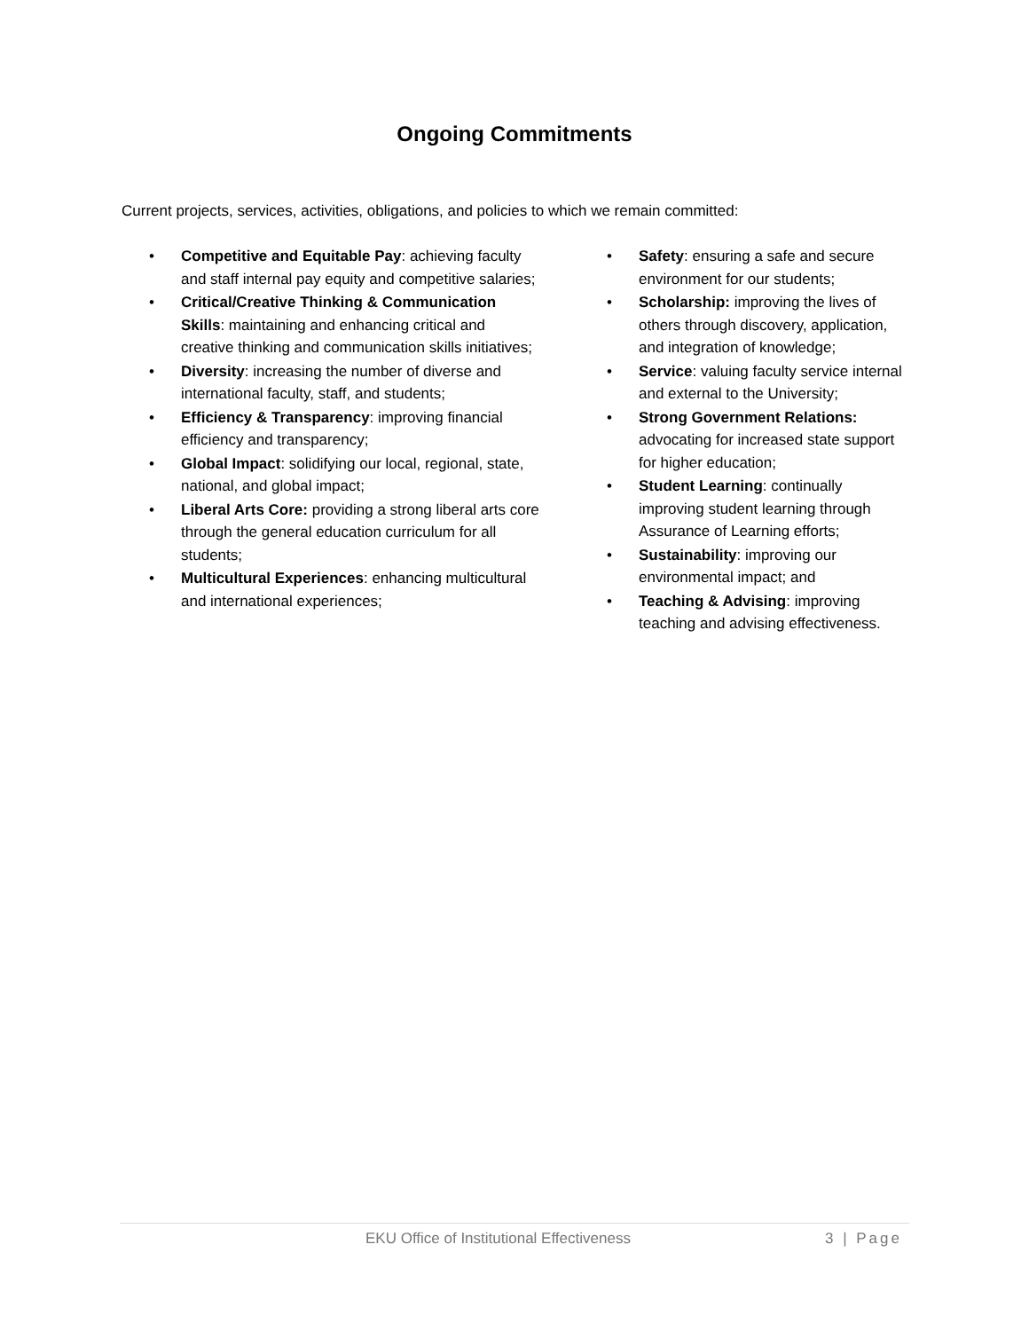Ongoing Commitments
Current projects, services, activities, obligations, and policies to which we remain committed:
• Competitive and Equitable Pay: achieving faculty and staff internal pay equity and competitive salaries;
• Critical/Creative Thinking & Communication Skills: maintaining and enhancing critical and creative thinking and communication skills initiatives;
• Diversity: increasing the number of diverse and international faculty, staff, and students;
• Efficiency & Transparency: improving financial efficiency and transparency;
• Global Impact: solidifying our local, regional, state, national, and global impact;
• Liberal Arts Core: providing a strong liberal arts core through the general education curriculum for all students;
• Multicultural Experiences: enhancing multicultural and international experiences;
• Safety: ensuring a safe and secure environment for our students;
• Scholarship: improving the lives of others through discovery, application, and integration of knowledge;
• Service: valuing faculty service internal and external to the University;
• Strong Government Relations: advocating for increased state support for higher education;
• Student Learning: continually improving student learning through Assurance of Learning efforts;
• Sustainability: improving our environmental impact; and
• Teaching & Advising: improving teaching and advising effectiveness.
EKU Office of Institutional Effectiveness 3 | Page